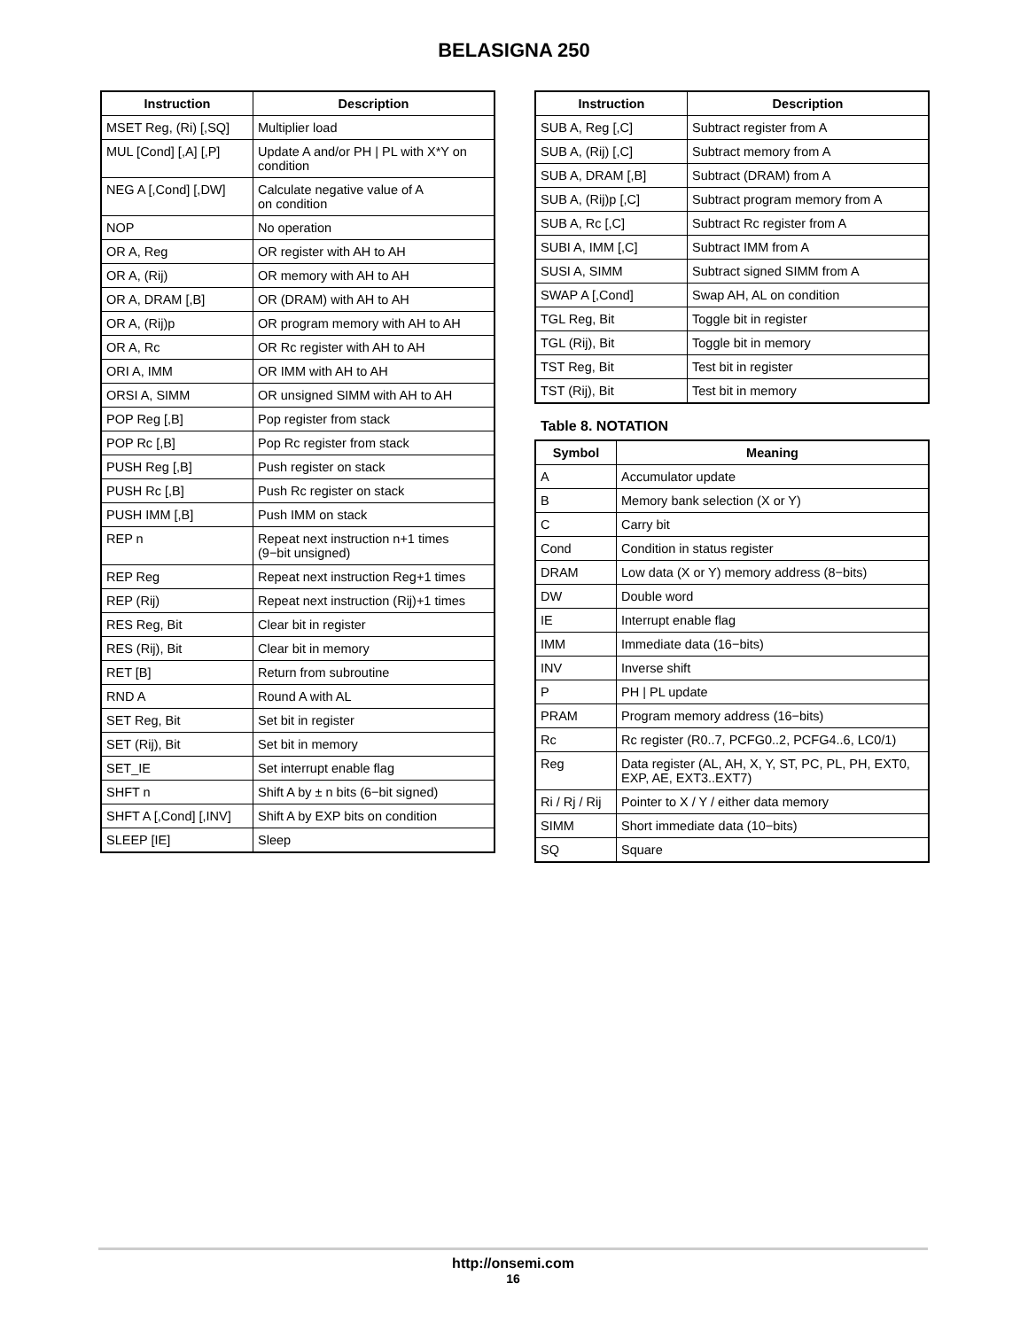BELASIGNA 250
| Instruction | Description |
| --- | --- |
| MSET Reg, (Ri) [,SQ] | Multiplier load |
| MUL [Cond] [,A] [,P] | Update A and/or PH / PL with X*Y on condition |
| NEG A [,Cond] [,DW] | Calculate negative value of A on condition |
| NOP | No operation |
| OR A, Reg | OR register with AH to AH |
| OR A, (Rij) | OR memory with AH to AH |
| OR A, DRAM [,B] | OR (DRAM) with AH to AH |
| OR A, (Rij)p | OR program memory with AH to AH |
| OR A, Rc | OR Rc register with AH to AH |
| ORI A, IMM | OR IMM with AH to AH |
| ORSI A, SIMM | OR unsigned SIMM with AH to AH |
| POP Reg [,B] | Pop register from stack |
| POP Rc [,B] | Pop Rc register from stack |
| PUSH Reg [,B] | Push register on stack |
| PUSH Rc [,B] | Push Rc register on stack |
| PUSH IMM [,B] | Push IMM on stack |
| REP n | Repeat next instruction n+1 times (9−bit unsigned) |
| REP Reg | Repeat next instruction Reg+1 times |
| REP (Rij) | Repeat next instruction (Rij)+1 times |
| RES Reg, Bit | Clear bit in register |
| RES (Rij), Bit | Clear bit in memory |
| RET [B] | Return from subroutine |
| RND A | Round A with AL |
| SET Reg, Bit | Set bit in register |
| SET (Rij), Bit | Set bit in memory |
| SET_IE | Set interrupt enable flag |
| SHFT n | Shift A by ± n bits (6−bit signed) |
| SHFT A [,Cond] [,INV] | Shift A by EXP bits on condition |
| SLEEP [IE] | Sleep |
| Instruction | Description |
| --- | --- |
| SUB A, Reg [,C] | Subtract register from A |
| SUB A, (Rij) [,C] | Subtract memory from A |
| SUB A, DRAM [,B] | Subtract (DRAM) from A |
| SUB A, (Rij)p [,C] | Subtract program memory from A |
| SUB A, Rc [,C] | Subtract Rc register from A |
| SUBI A, IMM [,C] | Subtract IMM from A |
| SUSI A, SIMM | Subtract signed SIMM from A |
| SWAP A [,Cond] | Swap AH, AL on condition |
| TGL Reg, Bit | Toggle bit in register |
| TGL (Rij), Bit | Toggle bit in memory |
| TST Reg, Bit | Test bit in register |
| TST (Rij), Bit | Test bit in memory |
Table 8. NOTATION
| Symbol | Meaning |
| --- | --- |
| A | Accumulator update |
| B | Memory bank selection (X or Y) |
| C | Carry bit |
| Cond | Condition in status register |
| DRAM | Low data (X or Y) memory address (8−bits) |
| DW | Double word |
| IE | Interrupt enable flag |
| IMM | Immediate data (16−bits) |
| INV | Inverse shift |
| P | PH / PL update |
| PRAM | Program memory address (16−bits) |
| Rc | Rc register (R0..7, PCFG0..2, PCFG4..6, LC0/1) |
| Reg | Data register (AL, AH, X, Y, ST, PC, PL, PH, EXT0, EXP, AE, EXT3..EXT7) |
| Ri / Rj / Rij | Pointer to X / Y / either data memory |
| SIMM | Short immediate data (10−bits) |
| SQ | Square |
http://onsemi.com
16